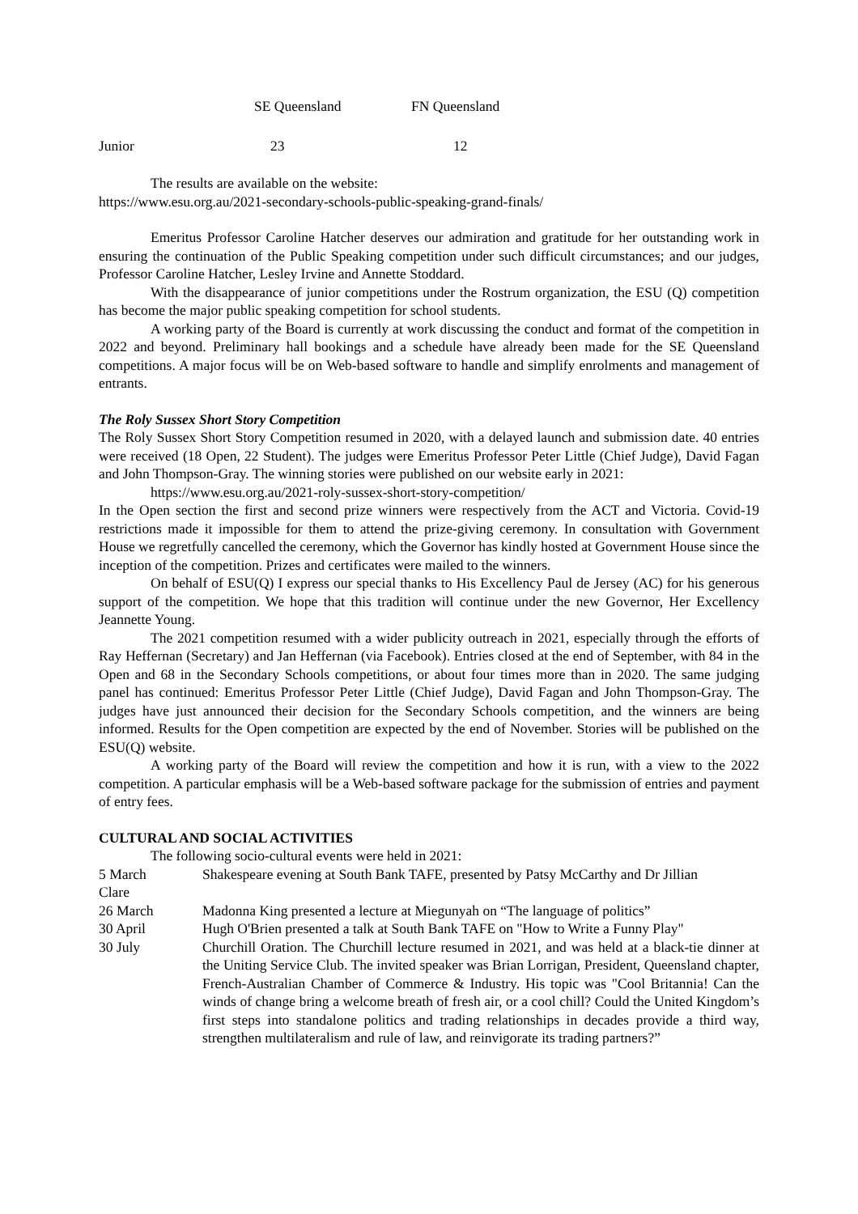| | SE Queensland | FN Queensland |
| --- | --- | --- |
| Junior | 23 | 12 |
The results are available on the website:
https://www.esu.org.au/2021-secondary-schools-public-speaking-grand-finals/
Emeritus Professor Caroline Hatcher deserves our admiration and gratitude for her outstanding work in ensuring the continuation of the Public Speaking competition under such difficult circumstances; and our judges, Professor Caroline Hatcher, Lesley Irvine and Annette Stoddard.
With the disappearance of junior competitions under the Rostrum organization, the ESU (Q) competition has become the major public speaking competition for school students.
A working party of the Board is currently at work discussing the conduct and format of the competition in 2022 and beyond. Preliminary hall bookings and a schedule have already been made for the SE Queensland competitions. A major focus will be on Web-based software to handle and simplify enrolments and management of entrants.
The Roly Sussex Short Story Competition
The Roly Sussex Short Story Competition resumed in 2020, with a delayed launch and submission date. 40 entries were received (18 Open, 22 Student). The judges were Emeritus Professor Peter Little (Chief Judge), David Fagan and John Thompson-Gray. The winning stories were published on our website early in 2021:
https://www.esu.org.au/2021-roly-sussex-short-story-competition/
In the Open section the first and second prize winners were respectively from the ACT and Victoria. Covid-19 restrictions made it impossible for them to attend the prize-giving ceremony. In consultation with Government House we regretfully cancelled the ceremony, which the Governor has kindly hosted at Government House since the inception of the competition. Prizes and certificates were mailed to the winners.
On behalf of ESU(Q) I express our special thanks to His Excellency Paul de Jersey (AC) for his generous support of the competition. We hope that this tradition will continue under the new Governor, Her Excellency Jeannette Young.
The 2021 competition resumed with a wider publicity outreach in 2021, especially through the efforts of Ray Heffernan (Secretary) and Jan Heffernan (via Facebook). Entries closed at the end of September, with 84 in the Open and 68 in the Secondary Schools competitions, or about four times more than in 2020. The same judging panel has continued: Emeritus Professor Peter Little (Chief Judge), David Fagan and John Thompson-Gray. The judges have just announced their decision for the Secondary Schools competition, and the winners are being informed. Results for the Open competition are expected by the end of November. Stories will be published on the ESU(Q) website.
A working party of the Board will review the competition and how it is run, with a view to the 2022 competition. A particular emphasis will be a Web-based software package for the submission of entries and payment of entry fees.
CULTURAL AND SOCIAL ACTIVITIES
The following socio-cultural events were held in 2021:
| 5 March Clare | Shakespeare evening at South Bank TAFE, presented by Patsy McCarthy and Dr Jillian |
| 26 March | Madonna King presented a lecture at Miegunyah on “The language of politics” |
| 30 April | Hugh O'Brien presented a talk at South Bank TAFE on "How to Write a Funny Play" |
| 30 July | Churchill Oration. The Churchill lecture resumed in 2021, and was held at a black-tie dinner at the Uniting Service Club. The invited speaker was Brian Lorrigan, President, Queensland chapter, French-Australian Chamber of Commerce & Industry. His topic was "Cool Britannia! Can the winds of change bring a welcome breath of fresh air, or a cool chill? Could the United Kingdom’s first steps into standalone politics and trading relationships in decades provide a third way, strengthen multilateralism and rule of law, and reinvigorate its trading partners?” |